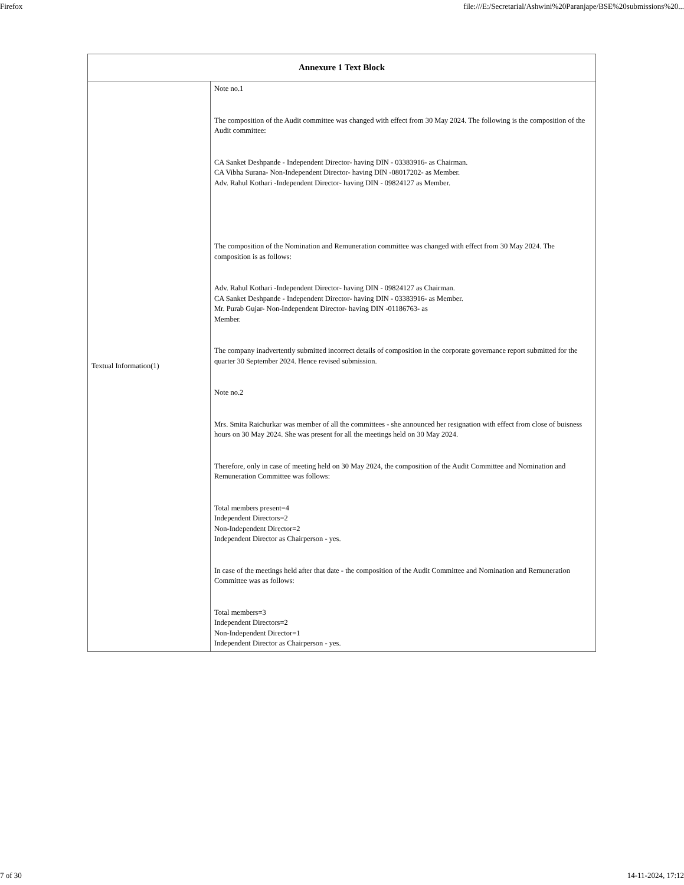Firefox file:///E:/Secretarial/Ashwini%20Paranjape/BSE%20submissions%20...
| Annexure 1 Text Block | |
| --- | --- |
| Textual Information(1) | Note no.1 The composition of the Audit committee was changed with effect from 30 May 2024. The following is the composition of the Audit committee: CA Sanket Deshpande - Independent Director- having DIN - 03383916- as Chairman. CA Vibha Surana- Non-Independent Director- having DIN -08017202- as Member. Adv. Rahul Kothari -Independent Director- having DIN - 09824127 as Member. The composition of the Nomination and Remuneration committee was changed with effect from 30 May 2024. The composition is as follows: Adv. Rahul Kothari -Independent Director- having DIN - 09824127 as Chairman. CA Sanket Deshpande - Independent Director- having DIN - 03383916- as Member. Mr. Purab Gujar- Non-Independent Director- having DIN -01186763- as Member. The company inadvertently submitted incorrect details of composition in the corporate governance report submitted for the quarter 30 September 2024. Hence revised submission. Note no.2 Mrs. Smita Raichurkar was member of all the committees - she announced her resignation with effect from close of buisness hours on 30 May 2024. She was present for all the meetings held on 30 May 2024. Therefore, only in case of meeting held on 30 May 2024, the composition of the Audit Committee and Nomination and Remuneration Committee was follows: Total members present=4 Independent Directors=2 Non-Independent Director=2 Independent Director as Chairperson - yes. In case of the meetings held after that date - the composition of the Audit Committee and Nomination and Remuneration Committee was as follows: Total members=3 Independent Directors=2 Non-Independent Director=1 Independent Director as Chairperson - yes. |
7 of 30 14-11-2024, 17:12